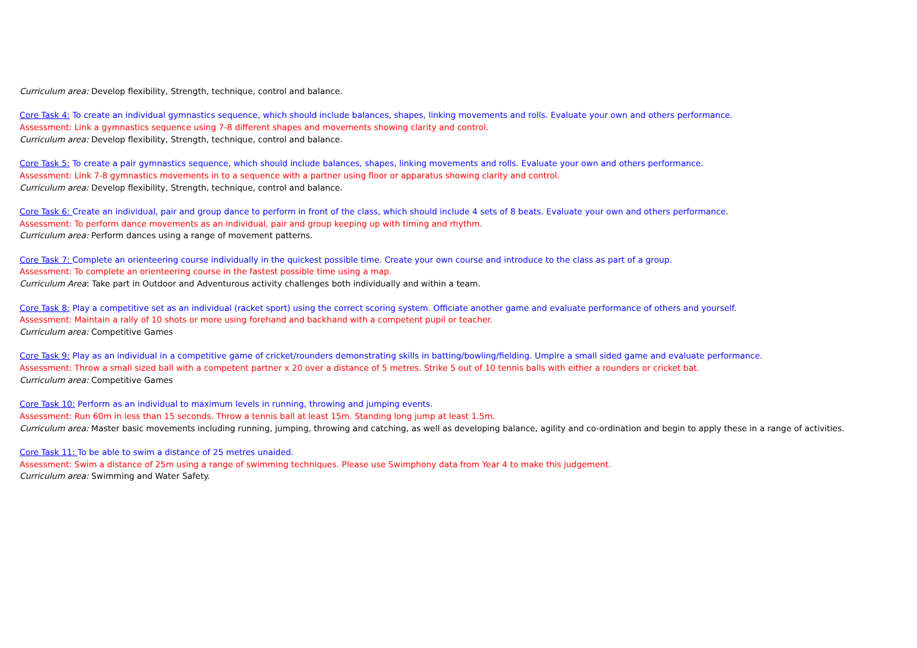Curriculum area: Develop flexibility, Strength, technique, control and balance.
Core Task 4: To create an individual gymnastics sequence, which should include balances, shapes, linking movements and rolls. Evaluate your own and others performance.
Assessment: Link a gymnastics sequence using 7-8 different shapes and movements showing clarity and control.
Curriculum area: Develop flexibility, Strength, technique, control and balance.
Core Task 5: To create a pair gymnastics sequence, which should include balances, shapes, linking movements and rolls. Evaluate your own and others performance.
Assessment: Link 7-8 gymnastics movements in to a sequence with a partner using floor or apparatus showing clarity and control.
Curriculum area: Develop flexibility, Strength, technique, control and balance.
Core Task 6: Create an individual, pair and group dance to perform in front of the class, which should include 4 sets of 8 beats. Evaluate your own and others performance.
Assessment: To perform dance movements as an individual, pair and group keeping up with timing and rhythm.
Curriculum area: Perform dances using a range of movement patterns.
Core Task 7: Complete an orienteering course individually in the quickest possible time. Create your own course and introduce to the class as part of a group.
Assessment: To complete an orienteering course in the fastest possible time using a map.
Curriculum Area: Take part in Outdoor and Adventurous activity challenges both individually and within a team.
Core Task 8: Play a competitive set as an individual (racket sport) using the correct scoring system. Officiate another game and evaluate performance of others and yourself.
Assessment: Maintain a rally of 10 shots or more using forehand and backhand with a competent pupil or teacher.
Curriculum area: Competitive Games
Core Task 9: Play as an individual in a competitive game of cricket/rounders demonstrating skills in batting/bowling/fielding. Umpire a small sided game and evaluate performance.
Assessment: Throw a small sized ball with a competent partner x 20 over a distance of 5 metres. Strike 5 out of 10 tennis balls with either a rounders or cricket bat.
Curriculum area: Competitive Games
Core Task 10: Perform as an individual to maximum levels in running, throwing and jumping events.
Assessment: Run 60m in less than 15 seconds. Throw a tennis ball at least 15m. Standing long jump at least 1.5m.
Curriculum area: Master basic movements including running, jumping, throwing and catching, as well as developing balance, agility and co-ordination and begin to apply these in a range of activities.
Core Task 11: To be able to swim a distance of 25 metres unaided.
Assessment: Swim a distance of 25m using a range of swimming techniques. Please use Swimphony data from Year 4 to make this judgement.
Curriculum area: Swimming and Water Safety.